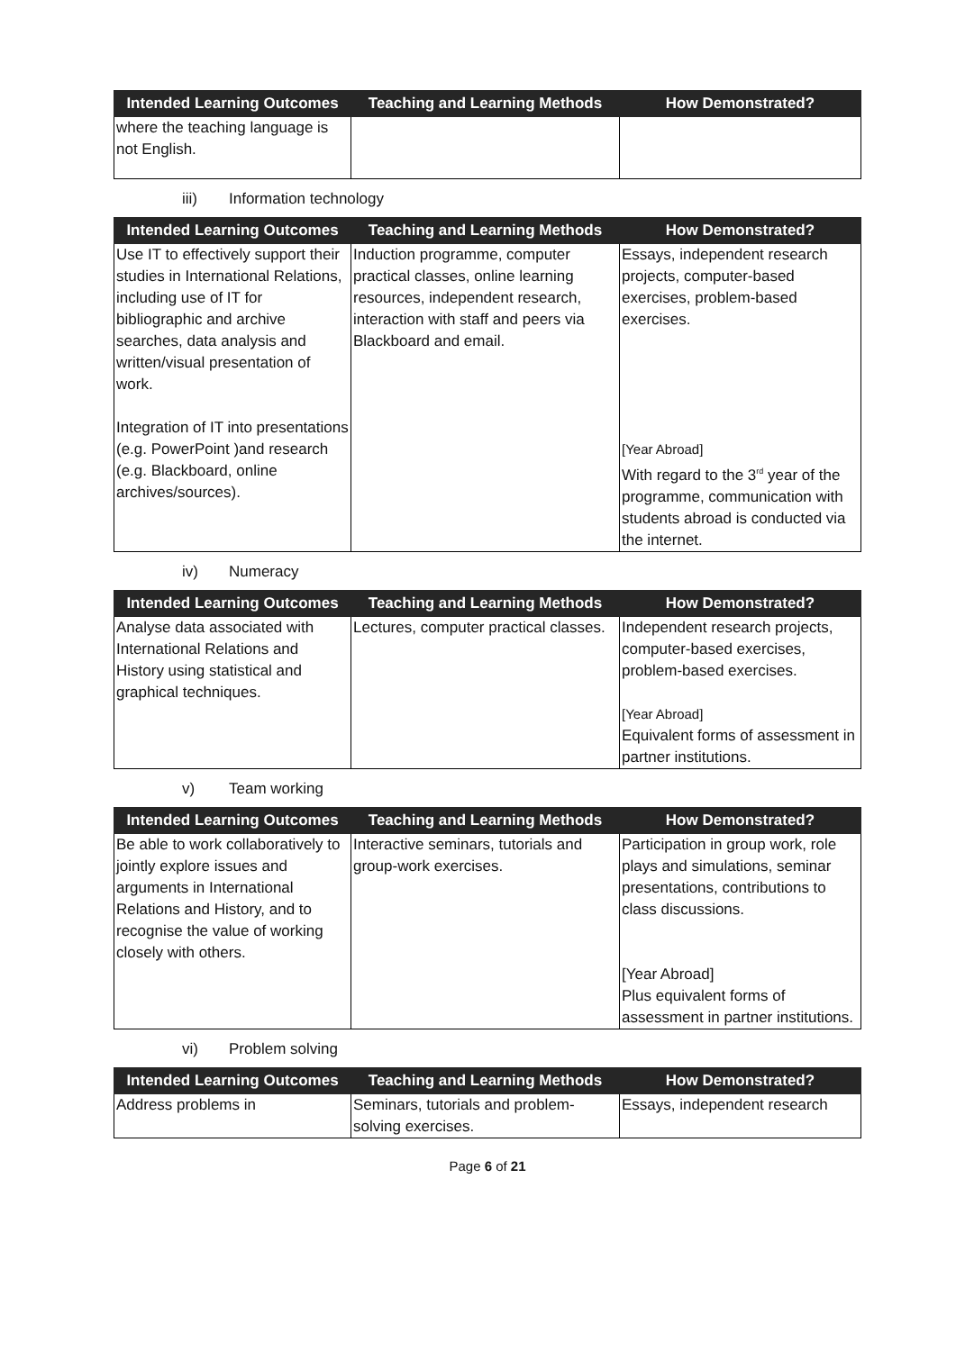| Intended Learning Outcomes | Teaching and Learning Methods | How Demonstrated? |
| --- | --- | --- |
| where the teaching language is not English. | | |
iii) Information technology
| Intended Learning Outcomes | Teaching and Learning Methods | How Demonstrated? |
| --- | --- | --- |
| Use IT to effectively support their studies in International Relations, including use of IT for bibliographic and archive searches, data analysis and written/visual presentation of work. Integration of IT into presentations (e.g. PowerPoint )and research (e.g. Blackboard, online archives/sources). | Induction programme, computer practical classes, online learning resources, independent research, interaction with staff and peers via Blackboard and email. | Essays, independent research projects, computer-based exercises, problem-based exercises. [Year Abroad] With regard to the 3<sup>rd</sup> year of the programme, communication with students abroad is conducted via the internet. |
iv) Numeracy
| Intended Learning Outcomes | Teaching and Learning Methods | How Demonstrated? |
| --- | --- | --- |
| Analyse data associated with International Relations and History using statistical and graphical techniques. | Lectures, computer practical classes. | Independent research projects, computer-based exercises, problem-based exercises. [Year Abroad] Equivalent forms of assessment in partner institutions. |
v) Team working
| Intended Learning Outcomes | Teaching and Learning Methods | How Demonstrated? |
| --- | --- | --- |
| Be able to work collaboratively to jointly explore issues and arguments in International Relations and History, and to recognise the value of working closely with others. | Interactive seminars, tutorials and group-work exercises. | Participation in group work, role plays and simulations, seminar presentations, contributions to class discussions. [Year Abroad] Plus equivalent forms of assessment in partner institutions. |
vi) Problem solving
| Intended Learning Outcomes | Teaching and Learning Methods | How Demonstrated? |
| --- | --- | --- |
| Address problems in | Seminars, tutorials and problem-solving exercises. | Essays, independent research |
Page 6 of 21